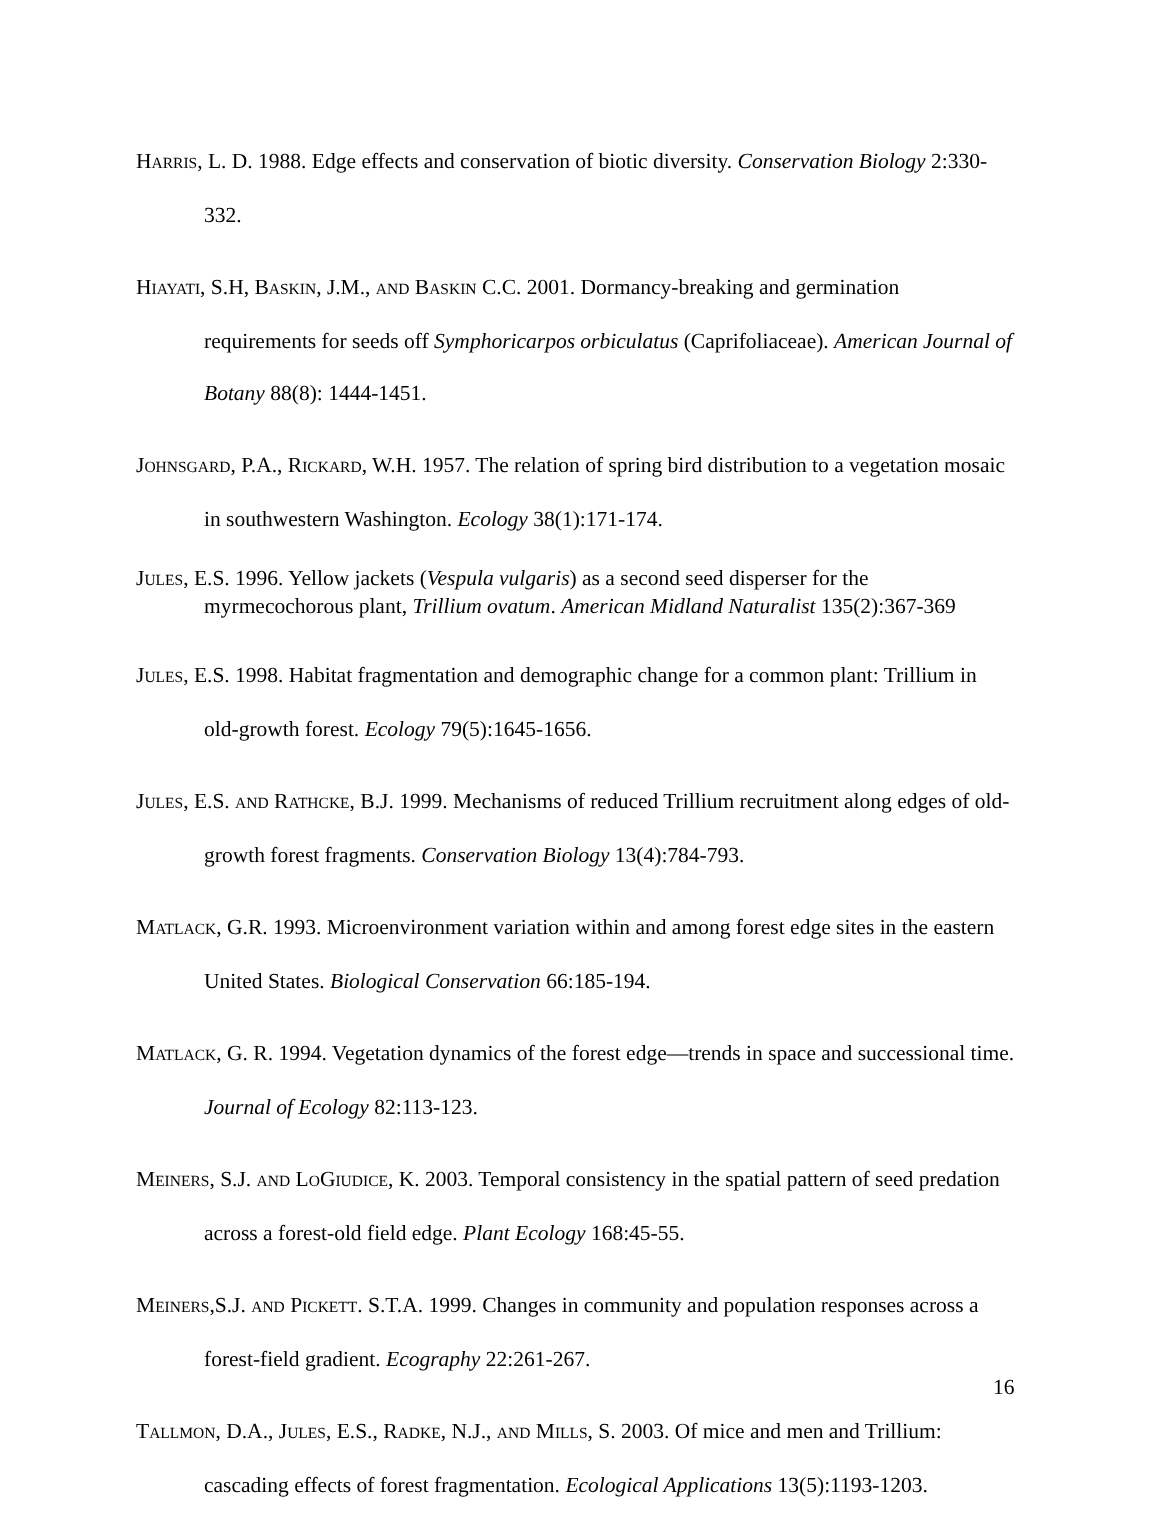HARRIS, L. D. 1988. Edge effects and conservation of biotic diversity. Conservation Biology 2:330-332.
HIAYATI, S.H, BASKIN, J.M., AND BASKIN C.C. 2001. Dormancy-breaking and germination requirements for seeds off Symphoricarpos orbiculatus (Caprifoliaceae). American Journal of Botany 88(8): 1444-1451.
JOHNSGARD, P.A., RICKARD, W.H. 1957. The relation of spring bird distribution to a vegetation mosaic in southwestern Washington. Ecology 38(1):171-174.
JULES, E.S. 1996. Yellow jackets (Vespula vulgaris) as a second seed disperser for the myrmecochorous plant, Trillium ovatum. American Midland Naturalist 135(2):367-369
JULES, E.S. 1998. Habitat fragmentation and demographic change for a common plant: Trillium in old-growth forest. Ecology 79(5):1645-1656.
JULES, E.S. AND RATHCKE, B.J. 1999. Mechanisms of reduced Trillium recruitment along edges of old-growth forest fragments. Conservation Biology 13(4):784-793.
MATLACK, G.R. 1993. Microenvironment variation within and among forest edge sites in the eastern United States. Biological Conservation 66:185-194.
MATLACK, G. R. 1994. Vegetation dynamics of the forest edge—trends in space and successional time. Journal of Ecology 82:113-123.
MEINERS, S.J. AND LOGIUDICE, K. 2003. Temporal consistency in the spatial pattern of seed predation across a forest-old field edge. Plant Ecology 168:45-55.
MEINERS,S.J. AND PICKETT. S.T.A. 1999. Changes in community and population responses across a forest-field gradient. Ecography 22:261-267.
TALLMON, D.A., JULES, E.S., RADKE, N.J., AND MILLS, S. 2003. Of mice and men and Trillium: cascading effects of forest fragmentation. Ecological Applications 13(5):1193-1203.
16